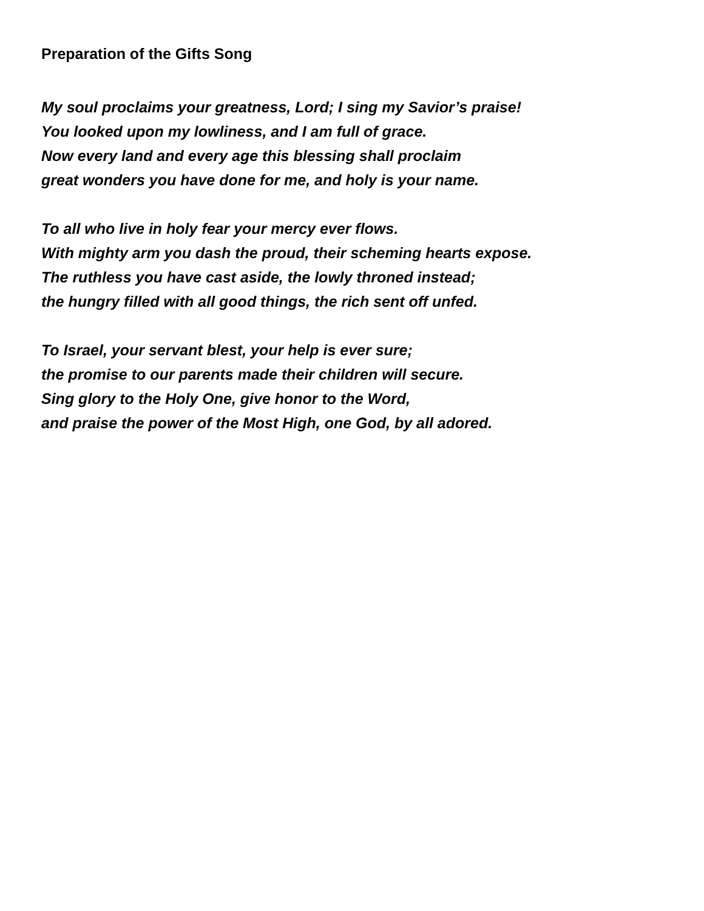Preparation of the Gifts Song
My soul proclaims your greatness, Lord; I sing my Savior’s praise!
You looked upon my lowliness, and I am full of grace.
Now every land and every age this blessing shall proclaim
great wonders you have done for me, and holy is your name.
To all who live in holy fear your mercy ever flows.
With mighty arm you dash the proud, their scheming hearts expose.
The ruthless you have cast aside, the lowly throned instead;
the hungry filled with all good things, the rich sent off unfed.
To Israel, your servant blest, your help is ever sure;
the promise to our parents made their children will secure.
Sing glory to the Holy One, give honor to the Word,
and praise the power of the Most High, one God, by all adored.